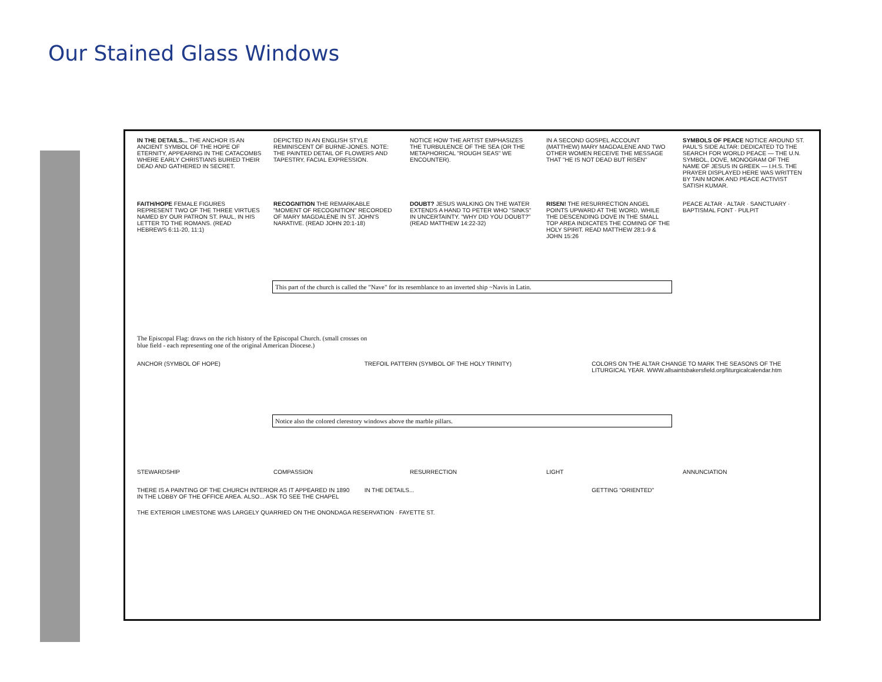Our Stained Glass Windows
IN THE DETAILS... THE ANCHOR IS AN ANCIENT SYMBOL OF THE HOPE OF ETERNITY, APPEARING IN THE CATACOMBS WHERE EARLY CHRISTIANS BURIED THEIR DEAD AND GATHERED IN SECRET.
DEPICTED IN AN ENGLISH STYLE REMINISCENT OF BURNE-JONES. NOTE: THE PAINTED DETAIL OF FLOWERS AND TAPESTRY, FACIAL EXPRESSION.
NOTICE HOW THE ARTIST EMPHASIZES THE TURBULENCE OF THE SEA (OR THE METAPHORICAL "ROUGH SEAS" WE ENCOUNTER).
IN A SECOND GOSPEL ACCOUNT (MATTHEW) MARY MAGDALENE AND TWO OTHER WOMEN RECEIVE THE MESSAGE THAT "HE IS NOT DEAD BUT RISEN"
SYMBOLS OF PEACE NOTICE AROUND ST. PAUL'S SIDE ALTAR: DEDICATED TO THE SEARCH FOR WORLD PEACE — THE U.N. SYMBOL, DOVE, MONOGRAM OF THE NAME OF JESUS IN GREEK — I.H.S. THE PRAYER DISPLAYED HERE WAS WRITTEN BY TAIN MONK AND PEACE ACTIVIST SATISH KUMAR.
FAITH/HOPE FEMALE FIGURES REPRESENT TWO OF THE THREE VIRTUES NAMED BY OUR PATRON ST. PAUL, IN HIS LETTER TO THE ROMANS. (READ HEBREWS 6:11-20, 11:1)
RECOGNITION THE REMARKABLE "MOMENT OF RECOGNITION" RECORDED OF MARY MAGDALENE IN ST. JOHN'S NARATIVE. (READ JOHN 20:1-18)
DOUBT? JESUS WALKING ON THE WATER EXTENDS A HAND TO PETER WHO "SINKS" IN UNCERTAINTY. "WHY DID YOU DOUBT?" (READ MATTHEW 14:22-32)
RISEN! THE RESURRECTION ANGEL POINTS UPWARD AT THE WORD, WHILE THE DESCENDING DOVE IN THE SMALL TOP AREA INDICATES THE COMING OF THE HOLY SPIRIT. READ MATTHEW 28:1-9 & JOHN 15:26
PEACE ALTAR · ALTAR · SANCTUARY · BAPTISMAL FONT · PULPIT
This part of the church is called the "Nave" for its resemblance to an inverted ship ~Navis in Latin.
The Episcopal Flag: draws on the rich history of the Episcopal Church. (small crosses on blue field - each representing one of the original American Diocese.)
ANCHOR (SYMBOL OF HOPE) TREFOIL PATTERN (SYMBOL OF THE HOLY TRINITY)
COLORS ON THE ALTAR CHANGE TO MARK THE SEASONS OF THE LITURGICAL YEAR. WWW.allsaintsbakersfield.org/liturgicalcalendar.htm
Notice also the colored clerestory windows above the marble pillars.
STEWARDSHIP COMPASSION RESURRECTION LIGHT ANNUNCIATION
THERE IS A PAINTING OF THE CHURCH INTERIOR AS IT APPEARED IN 1890 IN THE LOBBY OF THE OFFICE AREA. ALSO... ASK TO SEE THE CHAPEL
IN THE DETAILS... GETTING "ORIENTED"
THE EXTERIOR LIMESTONE WAS LARGELY QUARRIED ON THE ONONDAGA RESERVATION · FAYETTE ST.